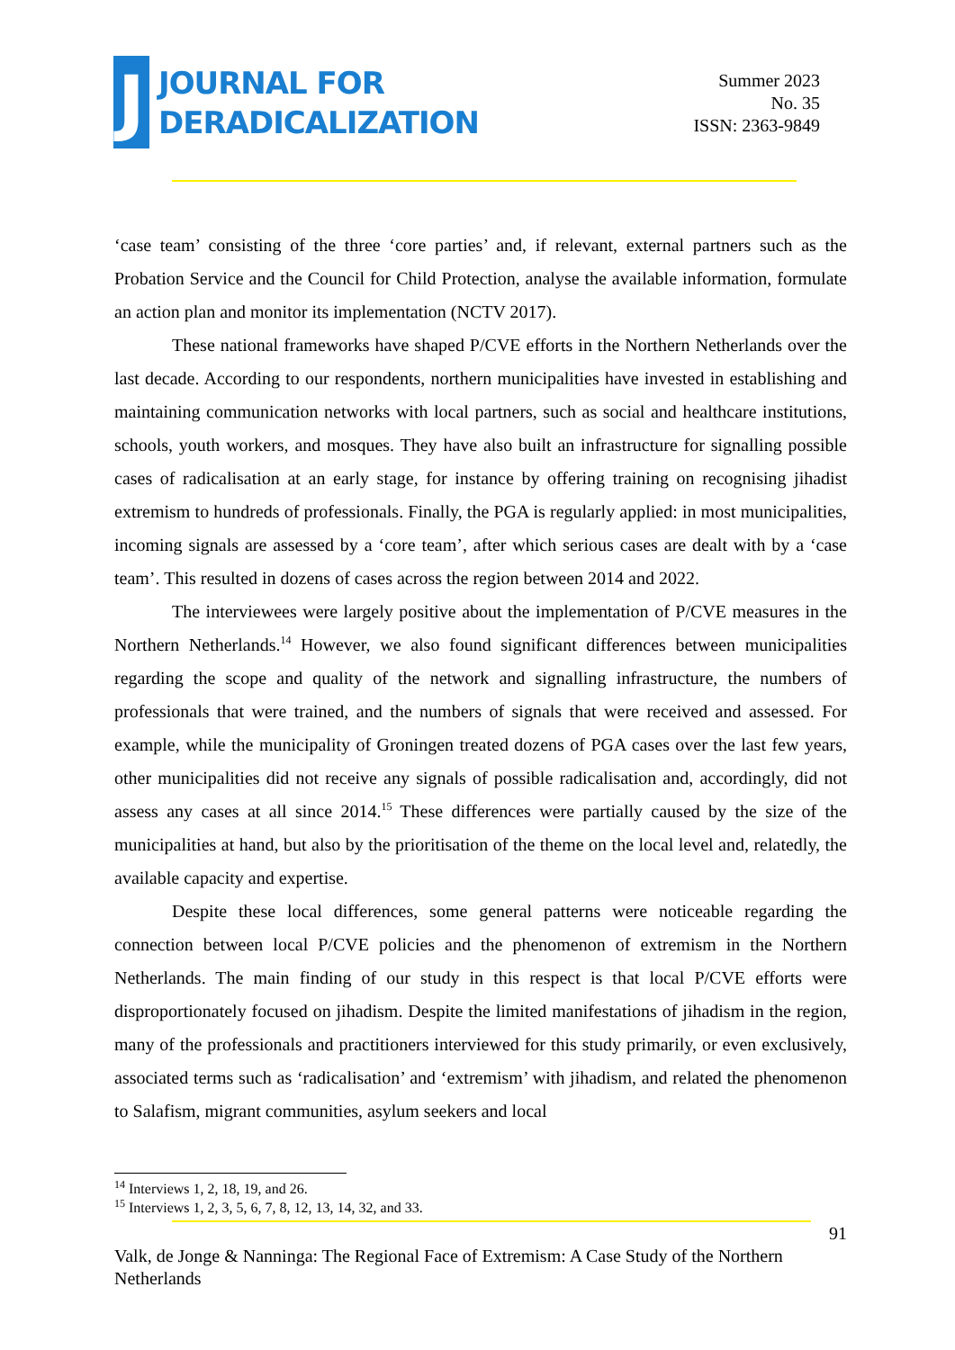J
JOURNAL FOR
DERADICALIZATION
Summer 2023
No. 35
ISSN: 2363-9849
‘case team’ consisting of the three ‘core parties’ and, if relevant, external partners such as the Probation Service and the Council for Child Protection, analyse the available information, formulate an action plan and monitor its implementation (NCTV 2017).
These national frameworks have shaped P/CVE efforts in the Northern Netherlands over the last decade. According to our respondents, northern municipalities have invested in establishing and maintaining communication networks with local partners, such as social and healthcare institutions, schools, youth workers, and mosques. They have also built an infrastructure for signalling possible cases of radicalisation at an early stage, for instance by offering training on recognising jihadist extremism to hundreds of professionals. Finally, the PGA is regularly applied: in most municipalities, incoming signals are assessed by a ‘core team’, after which serious cases are dealt with by a ‘case team’. This resulted in dozens of cases across the region between 2014 and 2022.
The interviewees were largely positive about the implementation of P/CVE measures in the Northern Netherlands.<sup>14</sup> However, we also found significant differences between municipalities regarding the scope and quality of the network and signalling infrastructure, the numbers of professionals that were trained, and the numbers of signals that were received and assessed. For example, while the municipality of Groningen treated dozens of PGA cases over the last few years, other municipalities did not receive any signals of possible radicalisation and, accordingly, did not assess any cases at all since 2014.<sup>15</sup> These differences were partially caused by the size of the municipalities at hand, but also by the prioritisation of the theme on the local level and, relatedly, the available capacity and expertise.
Despite these local differences, some general patterns were noticeable regarding the connection between local P/CVE policies and the phenomenon of extremism in the Northern Netherlands. The main finding of our study in this respect is that local P/CVE efforts were disproportionately focused on jihadism. Despite the limited manifestations of jihadism in the region, many of the professionals and practitioners interviewed for this study primarily, or even exclusively, associated terms such as ‘radicalisation’ and ‘extremism’ with jihadism, and related the phenomenon to Salafism, migrant communities, asylum seekers and local
<sup>14</sup> Interviews 1, 2, 18, 19, and 26.
<sup>15</sup> Interviews 1, 2, 3, 5, 6, 7, 8, 12, 13, 14, 32, and 33.
91
Valk, de Jonge & Nanninga: The Regional Face of Extremism: A Case Study of the Northern Netherlands